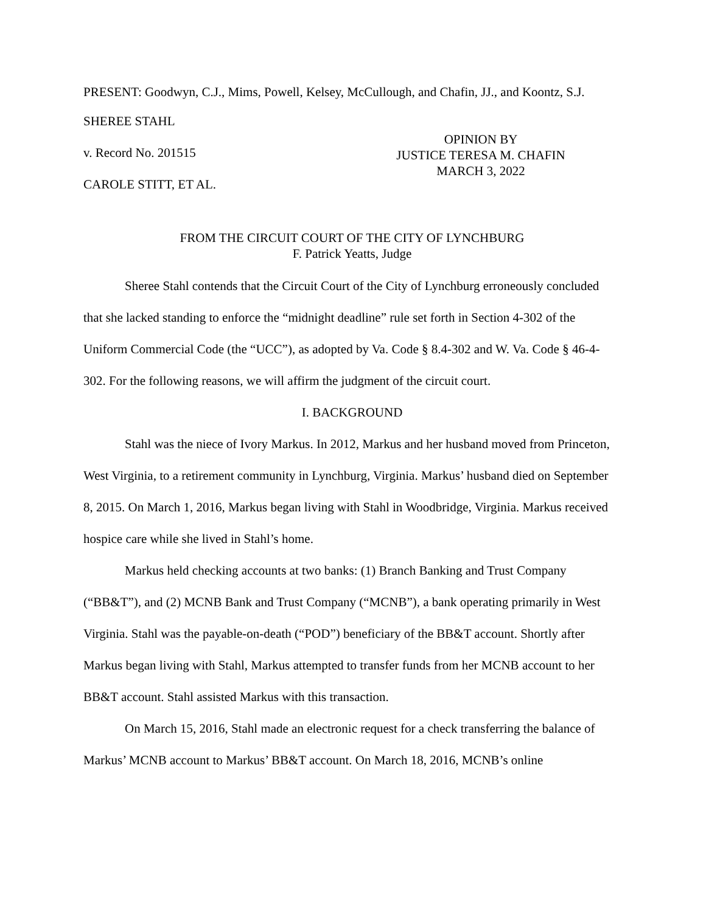PRESENT: Goodwyn, C.J., Mims, Powell, Kelsey, McCullough, and Chafin, JJ., and Koontz, S.J.
SHEREE STAHL
v. Record No. 201515
CAROLE STITT, ET AL.
OPINION BY
JUSTICE TERESA M. CHAFIN
MARCH 3, 2022
FROM THE CIRCUIT COURT OF THE CITY OF LYNCHBURG
F. Patrick Yeatts, Judge
Sheree Stahl contends that the Circuit Court of the City of Lynchburg erroneously concluded that she lacked standing to enforce the “midnight deadline” rule set forth in Section 4-302 of the Uniform Commercial Code (the “UCC”), as adopted by Va. Code § 8.4-302 and W. Va. Code § 46-4-302. For the following reasons, we will affirm the judgment of the circuit court.
I. BACKGROUND
Stahl was the niece of Ivory Markus. In 2012, Markus and her husband moved from Princeton, West Virginia, to a retirement community in Lynchburg, Virginia. Markus’ husband died on September 8, 2015. On March 1, 2016, Markus began living with Stahl in Woodbridge, Virginia. Markus received hospice care while she lived in Stahl’s home.
Markus held checking accounts at two banks: (1) Branch Banking and Trust Company (“BB&T”), and (2) MCNB Bank and Trust Company (“MCNB”), a bank operating primarily in West Virginia. Stahl was the payable-on-death (“POD”) beneficiary of the BB&T account. Shortly after Markus began living with Stahl, Markus attempted to transfer funds from her MCNB account to her BB&T account. Stahl assisted Markus with this transaction.
On March 15, 2016, Stahl made an electronic request for a check transferring the balance of Markus’ MCNB account to Markus’ BB&T account. On March 18, 2016, MCNB’s online